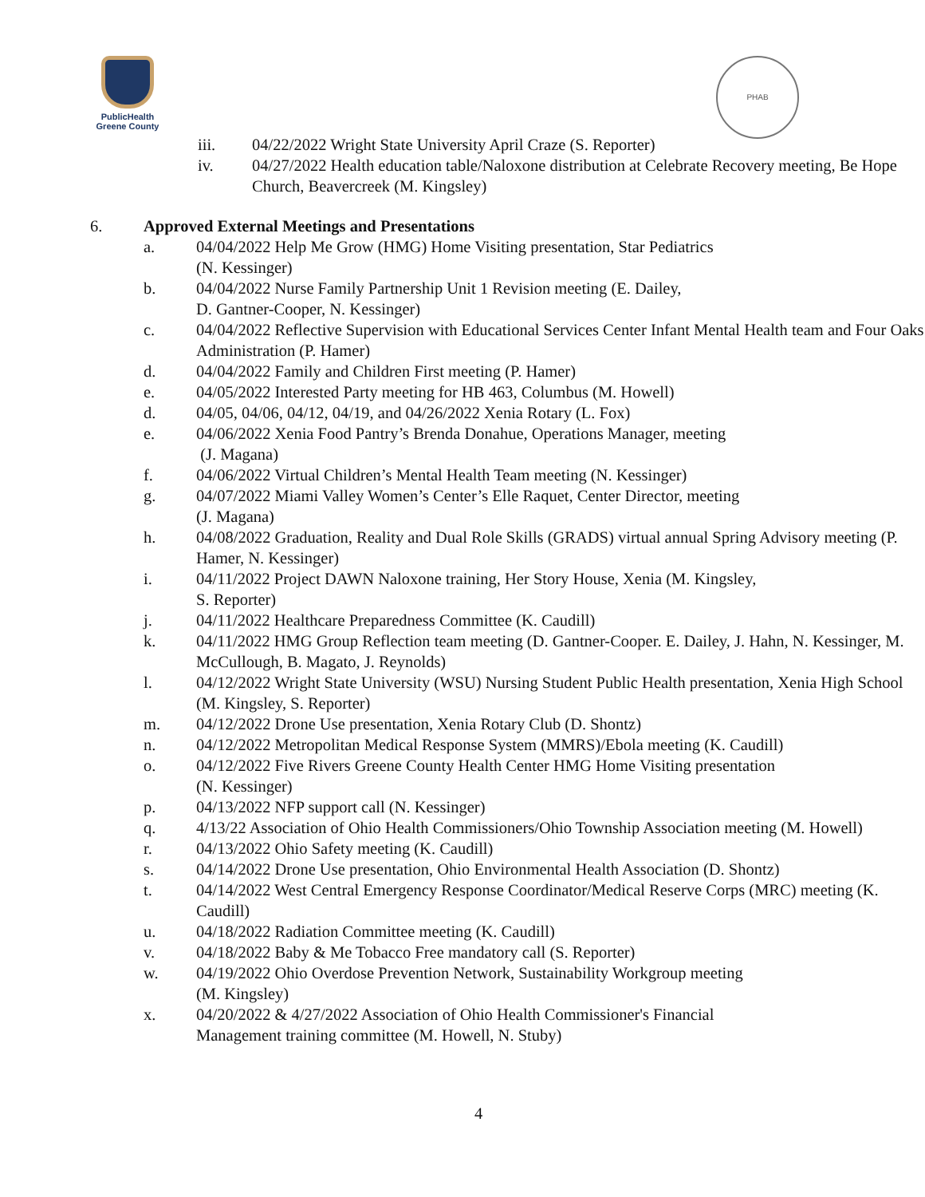PublicHealth
Greene County
PHAB
iii. 04/22/2022 Wright State University April Craze (S. Reporter)
iv. 04/27/2022 Health education table/Naloxone distribution at Celebrate Recovery meeting, Be Hope Church, Beavercreek (M. Kingsley)
6. Approved External Meetings and Presentations
a. 04/04/2022 Help Me Grow (HMG) Home Visiting presentation, Star Pediatrics
(N. Kessinger)
b. 04/04/2022 Nurse Family Partnership Unit 1 Revision meeting (E. Dailey,
D. Gantner-Cooper, N. Kessinger)
c. 04/04/2022 Reflective Supervision with Educational Services Center Infant Mental Health team and Four Oaks Administration (P. Hamer)
d. 04/04/2022 Family and Children First meeting (P. Hamer)
e. 04/05/2022 Interested Party meeting for HB 463, Columbus (M. Howell)
d. 04/05, 04/06, 04/12, 04/19, and 04/26/2022 Xenia Rotary (L. Fox)
e. 04/06/2022 Xenia Food Pantry’s Brenda Donahue, Operations Manager, meeting
(J. Magana)
f. 04/06/2022 Virtual Children’s Mental Health Team meeting (N. Kessinger)
g. 04/07/2022 Miami Valley Women’s Center’s Elle Raquet, Center Director, meeting
(J. Magana)
h. 04/08/2022 Graduation, Reality and Dual Role Skills (GRADS) virtual annual Spring Advisory meeting (P. Hamer, N. Kessinger)
i. 04/11/2022 Project DAWN Naloxone training, Her Story House, Xenia (M. Kingsley,
S. Reporter)
j. 04/11/2022 Healthcare Preparedness Committee (K. Caudill)
k. 04/11/2022 HMG Group Reflection team meeting (D. Gantner-Cooper. E. Dailey, J. Hahn, N. Kessinger, M. McCullough, B. Magato, J. Reynolds)
l. 04/12/2022 Wright State University (WSU) Nursing Student Public Health presentation, Xenia High School (M. Kingsley, S. Reporter)
m. 04/12/2022 Drone Use presentation, Xenia Rotary Club (D. Shontz)
n. 04/12/2022 Metropolitan Medical Response System (MMRS)/Ebola meeting (K. Caudill)
o. 04/12/2022 Five Rivers Greene County Health Center HMG Home Visiting presentation
(N. Kessinger)
p. 04/13/2022 NFP support call (N. Kessinger)
q. 4/13/22 Association of Ohio Health Commissioners/Ohio Township Association meeting (M. Howell)
r. 04/13/2022 Ohio Safety meeting (K. Caudill)
s. 04/14/2022 Drone Use presentation, Ohio Environmental Health Association (D. Shontz)
t. 04/14/2022 West Central Emergency Response Coordinator/Medical Reserve Corps (MRC) meeting (K. Caudill)
u. 04/18/2022 Radiation Committee meeting (K. Caudill)
v. 04/18/2022 Baby & Me Tobacco Free mandatory call (S. Reporter)
w. 04/19/2022 Ohio Overdose Prevention Network, Sustainability Workgroup meeting
(M. Kingsley)
x. 04/20/2022 & 4/27/2022 Association of Ohio Health Commissioner's Financial
Management training committee (M. Howell, N. Stuby)
4